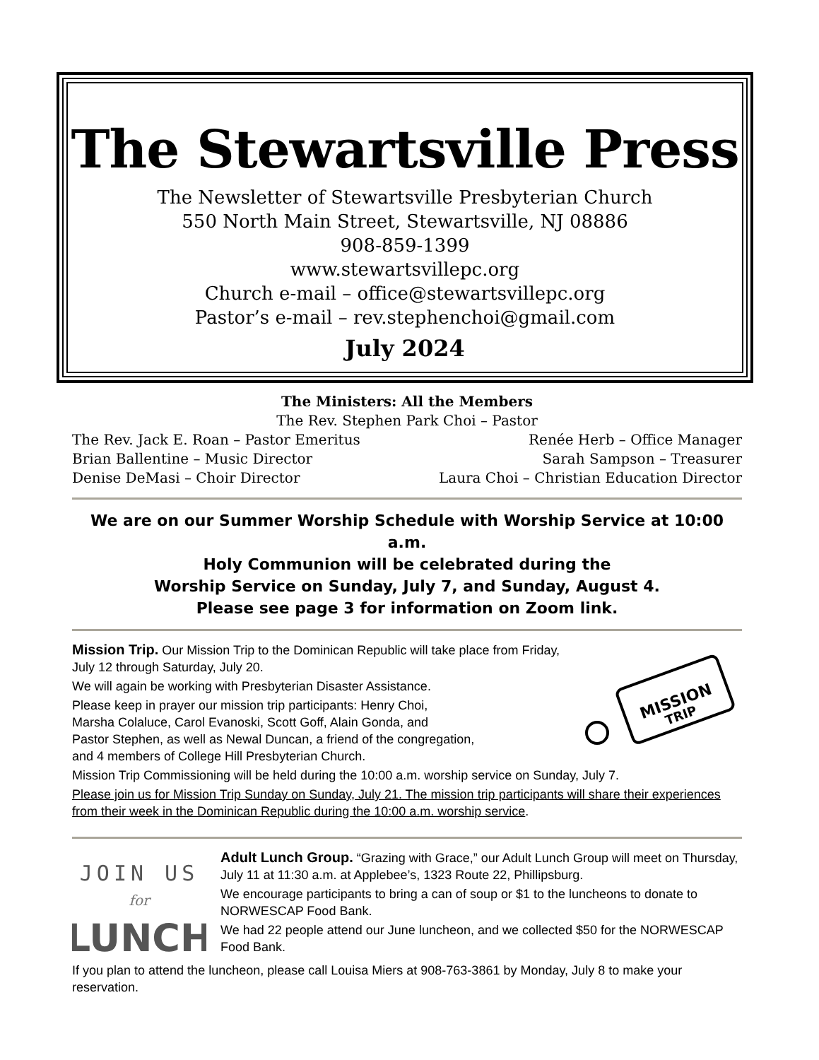The Stewartsville Press
The Newsletter of Stewartsville Presbyterian Church
550 North Main Street, Stewartsville, NJ 08886
908-859-1399
www.stewartsvillepc.org
Church e-mail – office@stewartsvillepc.org
Pastor’s e-mail – rev.stephenchoi@gmail.com
July 2024
The Ministers: All the Members
The Rev. Stephen Park Choi – Pastor
The Rev. Jack E. Roan – Pastor Emeritus Renée Herb – Office Manager
Brian Ballentine – Music Director Sarah Sampson – Treasurer
Denise DeMasi – Choir Director Laura Choi – Christian Education Director
We are on our Summer Worship Schedule with Worship Service at 10:00 a.m.
Holy Communion will be celebrated during the
Worship Service on Sunday, July 7, and Sunday, August 4.
Please see page 3 for information on Zoom link.
MISSION
TRIP
Mission Trip. Our Mission Trip to the Dominican Republic will take place from Friday, July 12 through Saturday, July 20.
We will again be working with Presbyterian Disaster Assistance.
Please keep in prayer our mission trip participants: Henry Choi,
Marsha Colaluce, Carol Evanoski, Scott Goff, Alain Gonda, and
Pastor Stephen, as well as Newal Duncan, a friend of the congregation,
and 4 members of College Hill Presbyterian Church.
Mission Trip Commissioning will be held during the 10:00 a.m. worship service on Sunday, July 7.
Please join us for Mission Trip Sunday on Sunday, July 21. The mission trip participants will share their experiences from their week in the Dominican Republic during the 10:00 a.m. worship service.
JOIN US
for
LUNCH
Adult Lunch Group. “Grazing with Grace,” our Adult Lunch Group will meet on Thursday, July 11 at 11:30 a.m. at Applebee’s, 1323 Route 22, Phillipsburg.
We encourage participants to bring a can of soup or $1 to the luncheons to donate to NORWESCAP Food Bank.
We had 22 people attend our June luncheon, and we collected $50 for the NORWESCAP Food Bank.
If you plan to attend the luncheon, please call Louisa Miers at 908-763-3861 by Monday, July 8 to make your reservation.